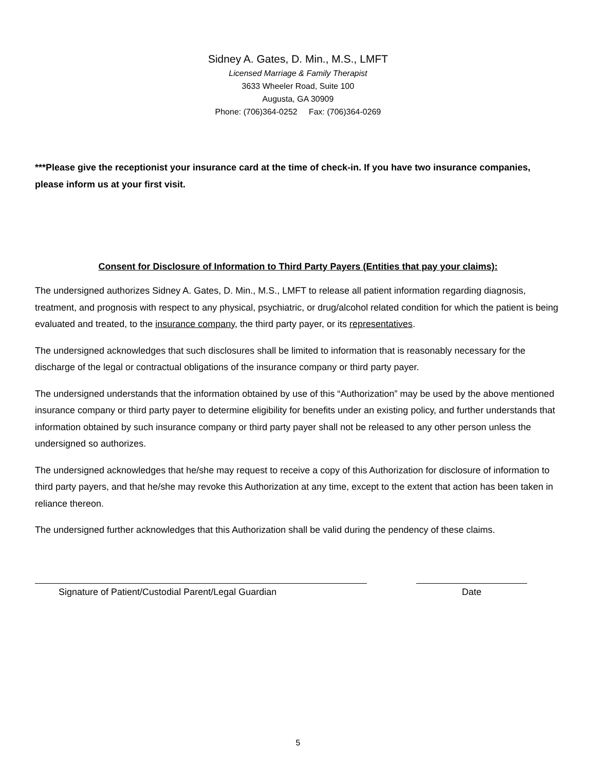Sidney A. Gates, D. Min., M.S., LMFT
Licensed Marriage & Family Therapist
3633 Wheeler Road, Suite 100
Augusta, GA 30909
Phone: (706)364-0252 Fax: (706)364-0269
***Please give the receptionist your insurance card at the time of check-in. If you have two insurance companies, please inform us at your first visit.
Consent for Disclosure of Information to Third Party Payers (Entities that pay your claims):
The undersigned authorizes Sidney A. Gates, D. Min., M.S., LMFT to release all patient information regarding diagnosis, treatment, and prognosis with respect to any physical, psychiatric, or drug/alcohol related condition for which the patient is being evaluated and treated, to the insurance company, the third party payer, or its representatives.
The undersigned acknowledges that such disclosures shall be limited to information that is reasonably necessary for the discharge of the legal or contractual obligations of the insurance company or third party payer.
The undersigned understands that the information obtained by use of this “Authorization” may be used by the above mentioned insurance company or third party payer to determine eligibility for benefits under an existing policy, and further understands that information obtained by such insurance company or third party payer shall not be released to any other person unless the undersigned so authorizes.
The undersigned acknowledges that he/she may request to receive a copy of this Authorization for disclosure of information to third party payers, and that he/she may revoke this Authorization at any time, except to the extent that action has been taken in reliance thereon.
The undersigned further acknowledges that this Authorization shall be valid during the pendency of these claims.
Signature of Patient/Custodial Parent/Legal Guardian Date
5